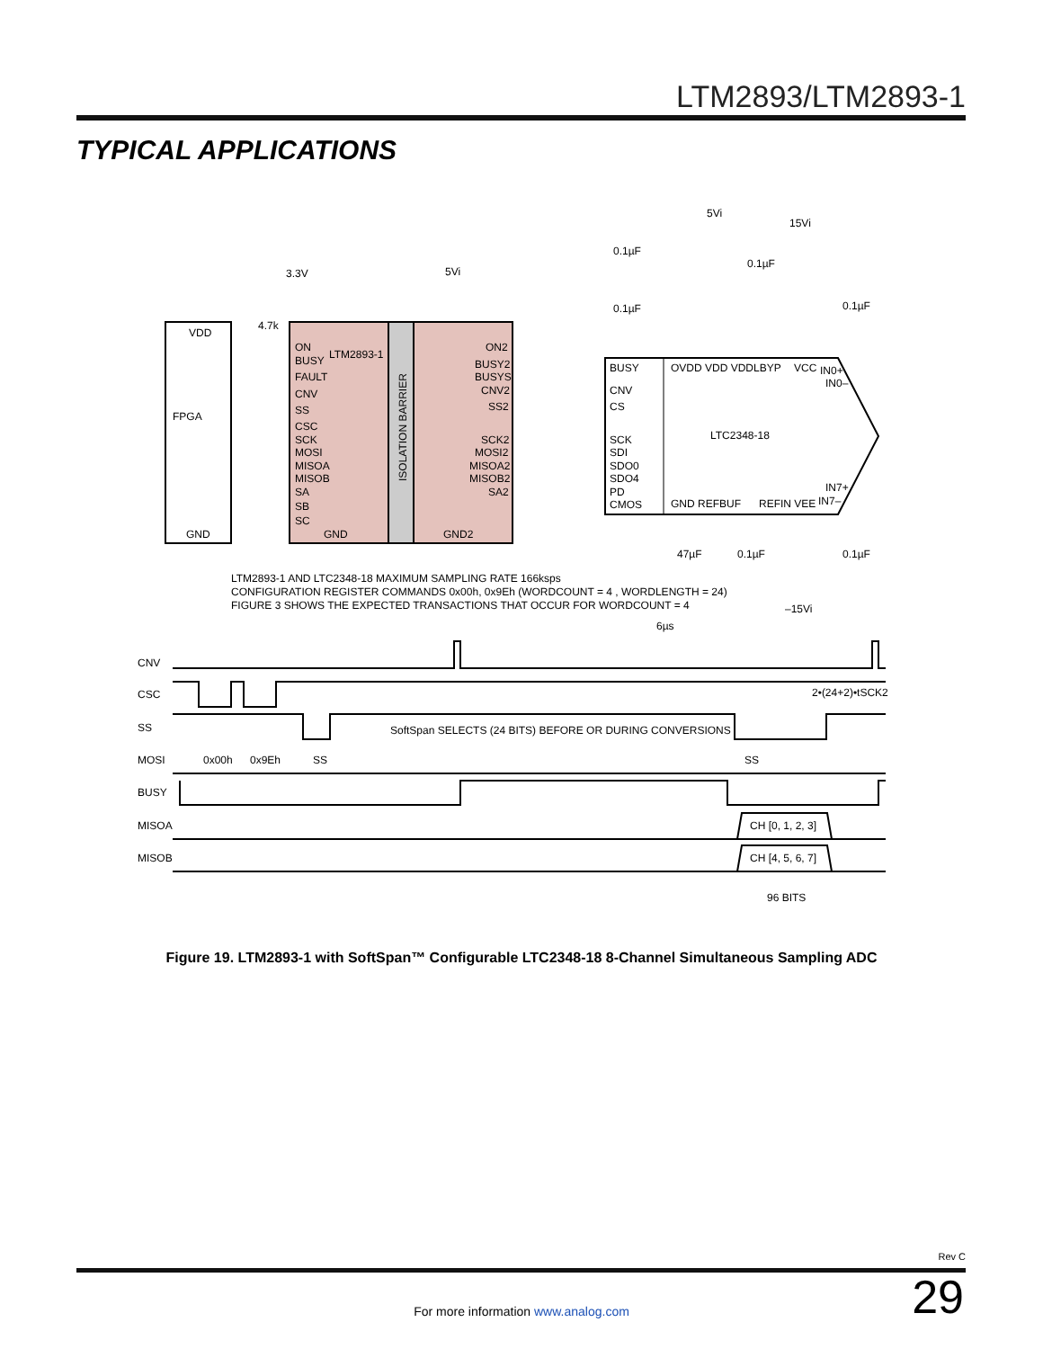LTM2893/LTM2893-1
TYPICAL APPLICATIONS
VDD
FPGA
GND
ON
LTM2893-1
BUSY
FAULT
CNV
SS
CSC
SCK
MOSI
MISOA
MISOB
SA
SB
SC
GND
ISOLATION BARRIER
ON2
BUSY2
BUSYS
CNV2
SS2
SCK2
MOSI2
MISOA2
MISOB2
SA2
GND2
BUSY
CNV
CS
SCK
SDI
SDO0
SDO4
PD
CMOS
LTC2348-18
OVDD VDD VDDLBYP
VCC
GND REFBUF
REFIN VEE
3.3V
5Vi
5Vi
15Vi
4.7k
0.1µF
0.1µF
0.1µF
0.1µF
47µF
0.1µF
0.1µF
–15Vi
IN0+
IN0–
IN7+
IN7–
LTM2893-1 AND LTC2348-18 MAXIMUM SAMPLING RATE 166ksps
CONFIGURATION REGISTER COMMANDS 0x00h, 0x9Eh (WORDCOUNT = 4 , WORDLENGTH = 24)
FIGURE 3 SHOWS THE EXPECTED TRANSACTIONS THAT OCCUR FOR WORDCOUNT = 4
6µs
CNV
CSC
SS
MOSI
BUSY
MISOA
MISOB
2•(24+2)•tSCK2
SoftSpan SELECTS (24 BITS) BEFORE OR DURING CONVERSIONS
0x00h
0x9Eh
SS
SS
CH [0, 1, 2, 3]
CH [4, 5, 6, 7]
96 BITS
Figure 19. LTM2893-1 with SoftSpan™ Configurable LTC2348-18 8-Channel Simultaneous Sampling ADC
Rev C
For more information www.analog.com
29